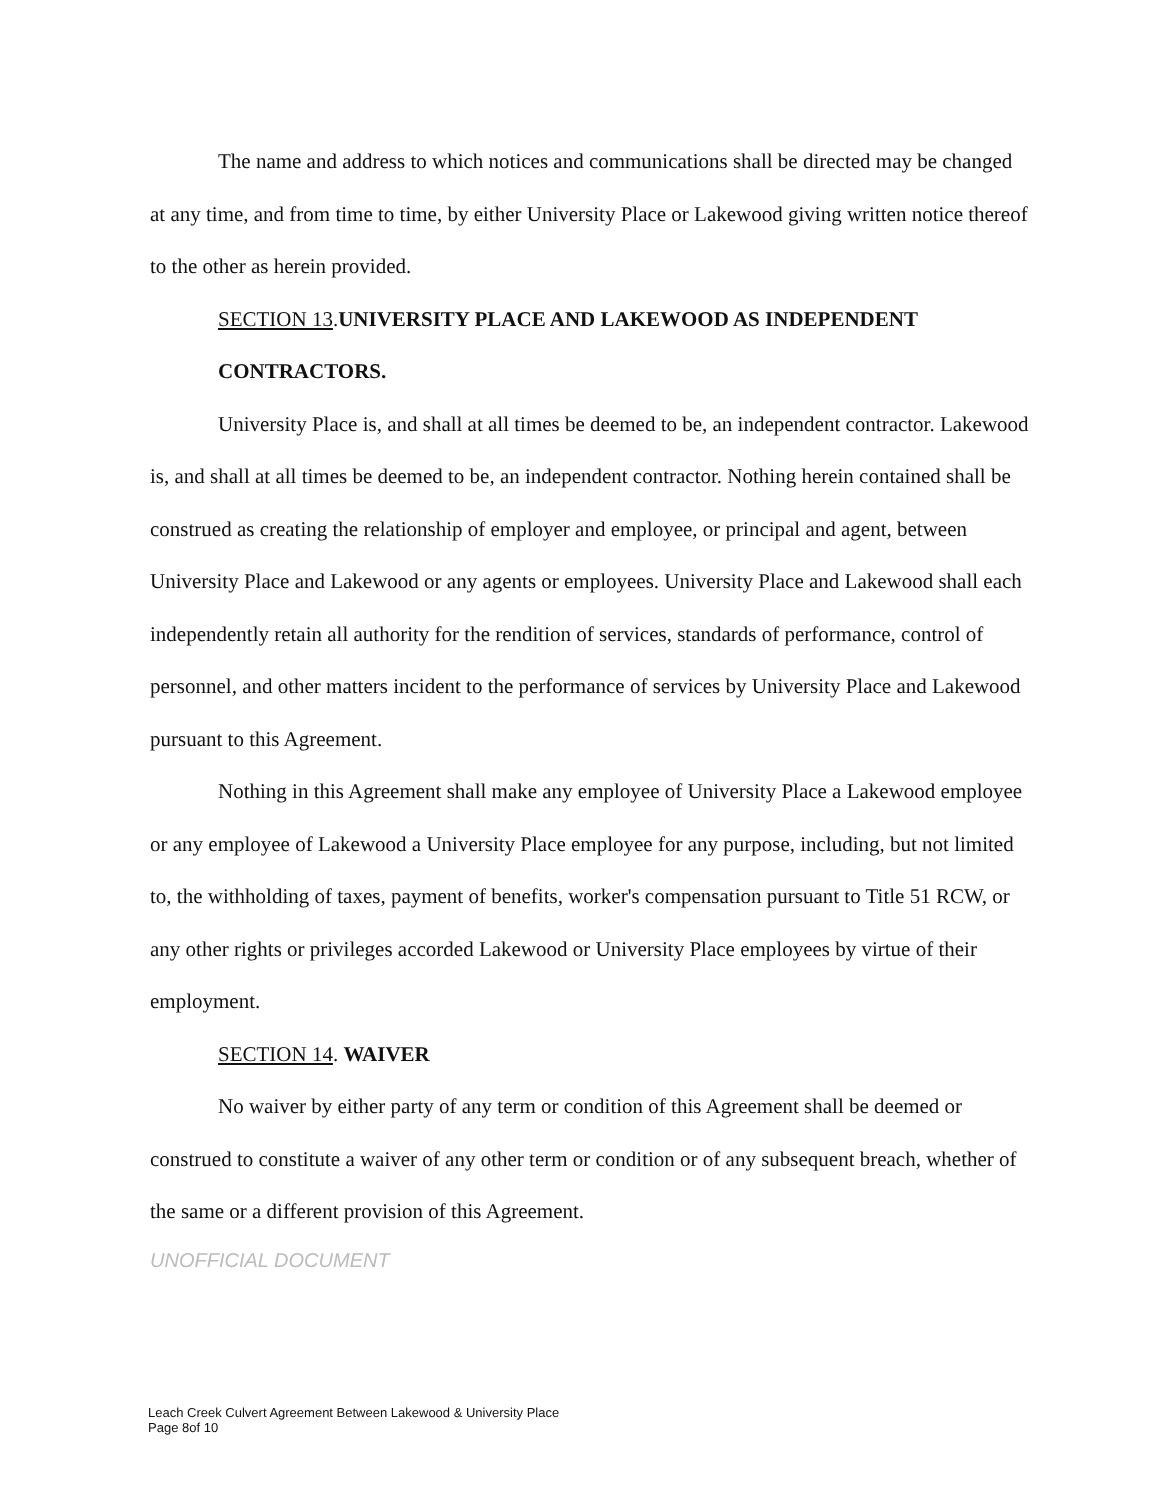The name and address to which notices and communications shall be directed may be changed at any time, and from time to time, by either University Place or Lakewood giving written notice thereof to the other as herein provided.
SECTION 13.UNIVERSITY PLACE AND LAKEWOOD AS INDEPENDENT
CONTRACTORS.
University Place is, and shall at all times be deemed to be, an independent contractor. Lakewood is, and shall at all times be deemed to be, an independent contractor. Nothing herein contained shall be construed as creating the relationship of employer and employee, or principal and agent, between University Place and Lakewood or any agents or employees. University Place and Lakewood shall each independently retain all authority for the rendition of services, standards of performance, control of personnel, and other matters incident to the performance of services by University Place and Lakewood pursuant to this Agreement.
Nothing in this Agreement shall make any employee of University Place a Lakewood employee or any employee of Lakewood a University Place employee for any purpose, including, but not limited to, the withholding of taxes, payment of benefits, worker's compensation pursuant to Title 51 RCW, or any other rights or privileges accorded Lakewood or University Place employees by virtue of their employment.
SECTION 14. WAIVER
No waiver by either party of any term or condition of this Agreement shall be deemed or construed to constitute a waiver of any other term or condition or of any subsequent breach, whether of the same or a different provision of this Agreement.
UNOFFICIAL DOCUMENT
Leach Creek Culvert Agreement Between Lakewood & University Place
Page 8of 10